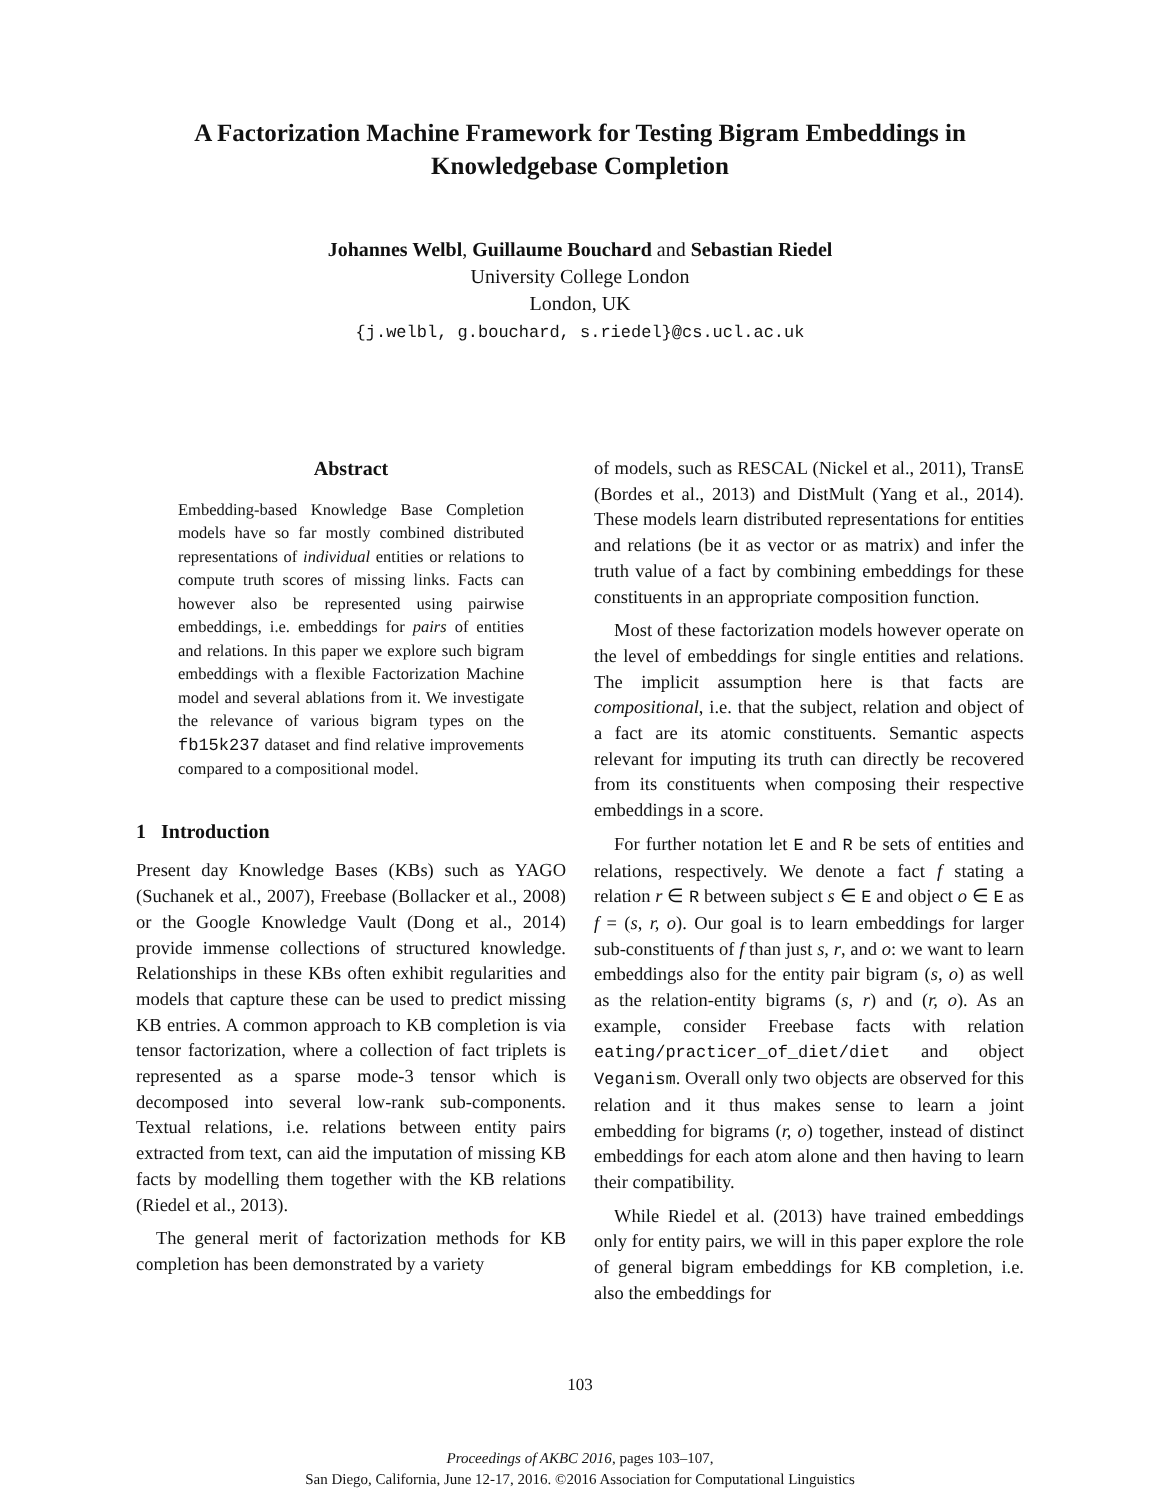A Factorization Machine Framework for Testing Bigram Embeddings in
Knowledgebase Completion
Johannes Welbl, Guillaume Bouchard and Sebastian Riedel
University College London
London, UK
{j.welbl, g.bouchard, s.riedel}@cs.ucl.ac.uk
Abstract
Embedding-based Knowledge Base Completion models have so far mostly combined distributed representations of individual entities or relations to compute truth scores of missing links. Facts can however also be represented using pairwise embeddings, i.e. embeddings for pairs of entities and relations. In this paper we explore such bigram embeddings with a flexible Factorization Machine model and several ablations from it. We investigate the relevance of various bigram types on the fb15k237 dataset and find relative improvements compared to a compositional model.
1 Introduction
Present day Knowledge Bases (KBs) such as YAGO (Suchanek et al., 2007), Freebase (Bollacker et al., 2008) or the Google Knowledge Vault (Dong et al., 2014) provide immense collections of structured knowledge. Relationships in these KBs often exhibit regularities and models that capture these can be used to predict missing KB entries. A common approach to KB completion is via tensor factorization, where a collection of fact triplets is represented as a sparse mode-3 tensor which is decomposed into several low-rank sub-components. Textual relations, i.e. relations between entity pairs extracted from text, can aid the imputation of missing KB facts by modelling them together with the KB relations (Riedel et al., 2013).
The general merit of factorization methods for KB completion has been demonstrated by a variety
of models, such as RESCAL (Nickel et al., 2011), TransE (Bordes et al., 2013) and DistMult (Yang et al., 2014). These models learn distributed representations for entities and relations (be it as vector or as matrix) and infer the truth value of a fact by combining embeddings for these constituents in an appropriate composition function.
Most of these factorization models however operate on the level of embeddings for single entities and relations. The implicit assumption here is that facts are compositional, i.e. that the subject, relation and object of a fact are its atomic constituents. Semantic aspects relevant for imputing its truth can directly be recovered from its constituents when composing their respective embeddings in a score.
For further notation let E and R be sets of entities and relations, respectively. We denote a fact f stating a relation r ∈ R between subject s ∈ E and object o ∈ E as f = (s, r, o). Our goal is to learn embeddings for larger sub-constituents of f than just s, r, and o: we want to learn embeddings also for the entity pair bigram (s, o) as well as the relation-entity bigrams (s, r) and (r, o). As an example, consider Freebase facts with relation eating/practicer_of_diet/diet and object Veganism. Overall only two objects are observed for this relation and it thus makes sense to learn a joint embedding for bigrams (r, o) together, instead of distinct embeddings for each atom alone and then having to learn their compatibility.
While Riedel et al. (2013) have trained embeddings only for entity pairs, we will in this paper explore the role of general bigram embeddings for KB completion, i.e. also the embeddings for
103
Proceedings of AKBC 2016, pages 103–107,
San Diego, California, June 12-17, 2016. ©2016 Association for Computational Linguistics